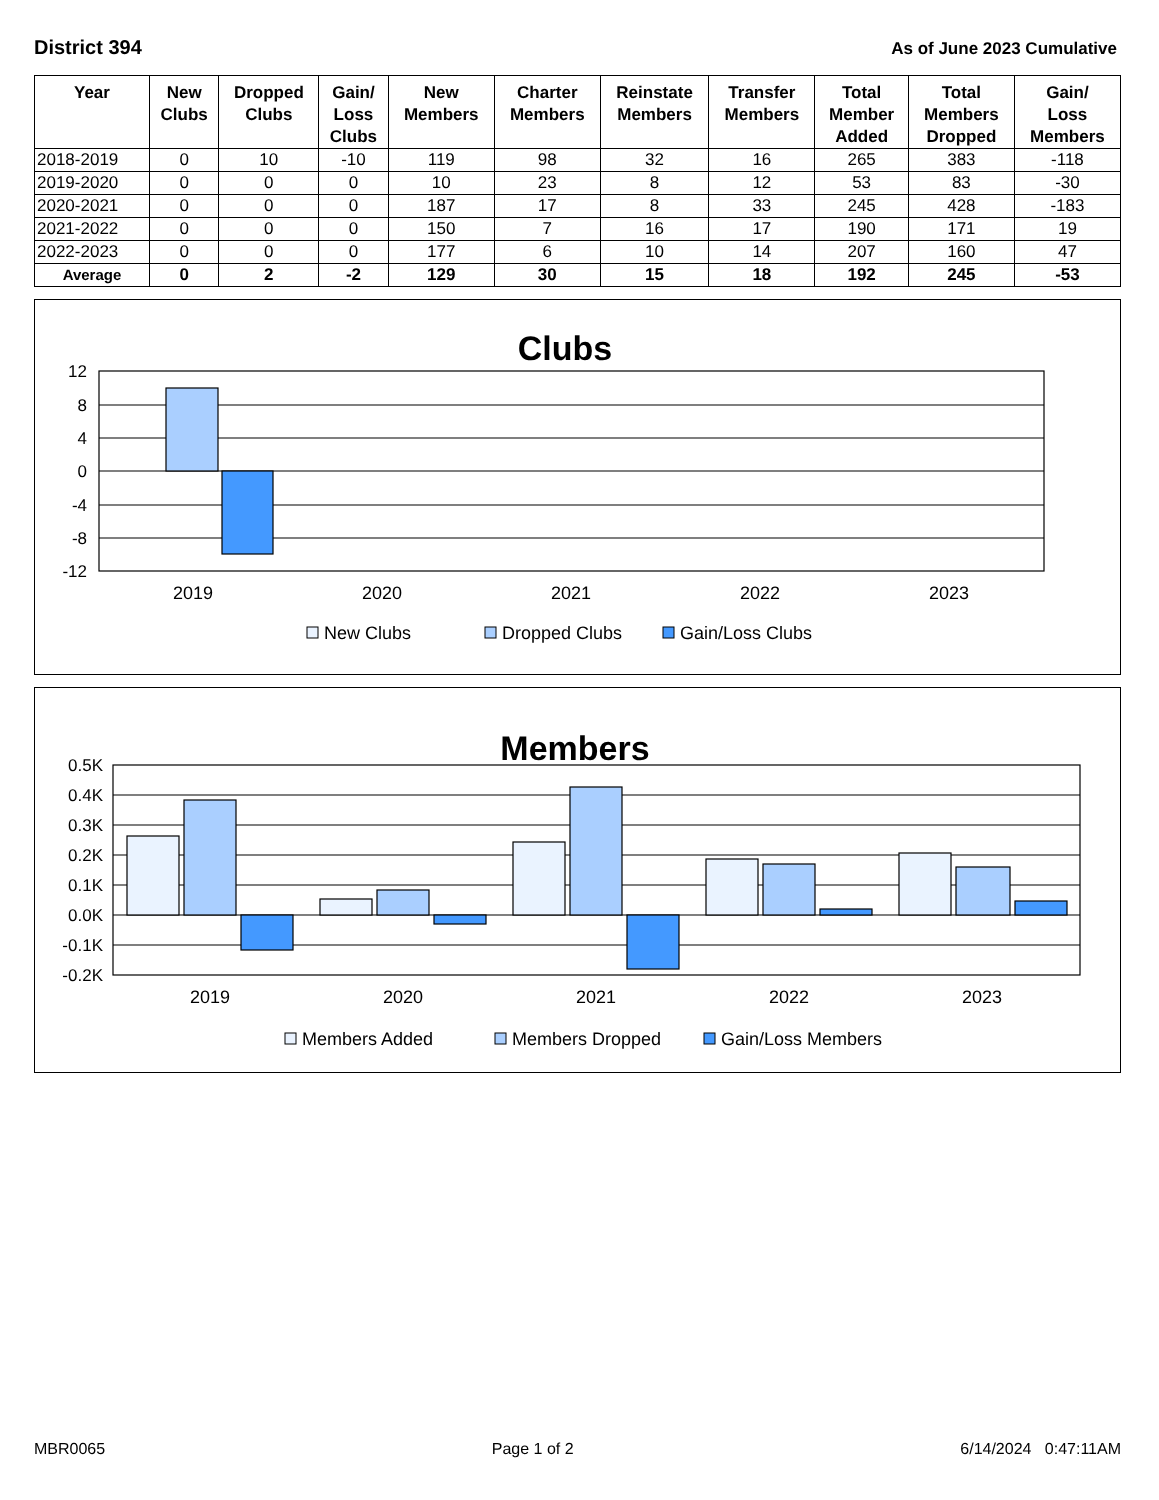District 394
As of June 2023 Cumulative
| Year | New Clubs | Dropped Clubs | Gain/ Loss Clubs | New Members | Charter Members | Reinstate Members | Transfer Members | Total Member Added | Total Members Dropped | Gain/ Loss Members |
| --- | --- | --- | --- | --- | --- | --- | --- | --- | --- | --- |
| 2018-2019 | 0 | 10 | -10 | 119 | 98 | 32 | 16 | 265 | 383 | -118 |
| 2019-2020 | 0 | 0 | 0 | 10 | 23 | 8 | 12 | 53 | 83 | -30 |
| 2020-2021 | 0 | 0 | 0 | 187 | 17 | 8 | 33 | 245 | 428 | -183 |
| 2021-2022 | 0 | 0 | 0 | 150 | 7 | 16 | 17 | 190 | 171 | 19 |
| 2022-2023 | 0 | 0 | 0 | 177 | 6 | 10 | 14 | 207 | 160 | 47 |
| Average | 0 | 2 | -2 | 129 | 30 | 15 | 18 | 192 | 245 | -53 |
Clubs
12
8
4
0
-4
-8
-12
2019
2020
2021
2022
2023
New Clubs
Dropped Clubs
Gain/Loss Clubs
Members
0.5K
0.4K
0.3K
0.2K
0.1K
0.0K
-0.1K
-0.2K
2019
2020
2021
2022
2023
Members Added
Members Dropped
Gain/Loss Members
MBR0065 Page 1 of 2 6/14/2024 0:47:11AM